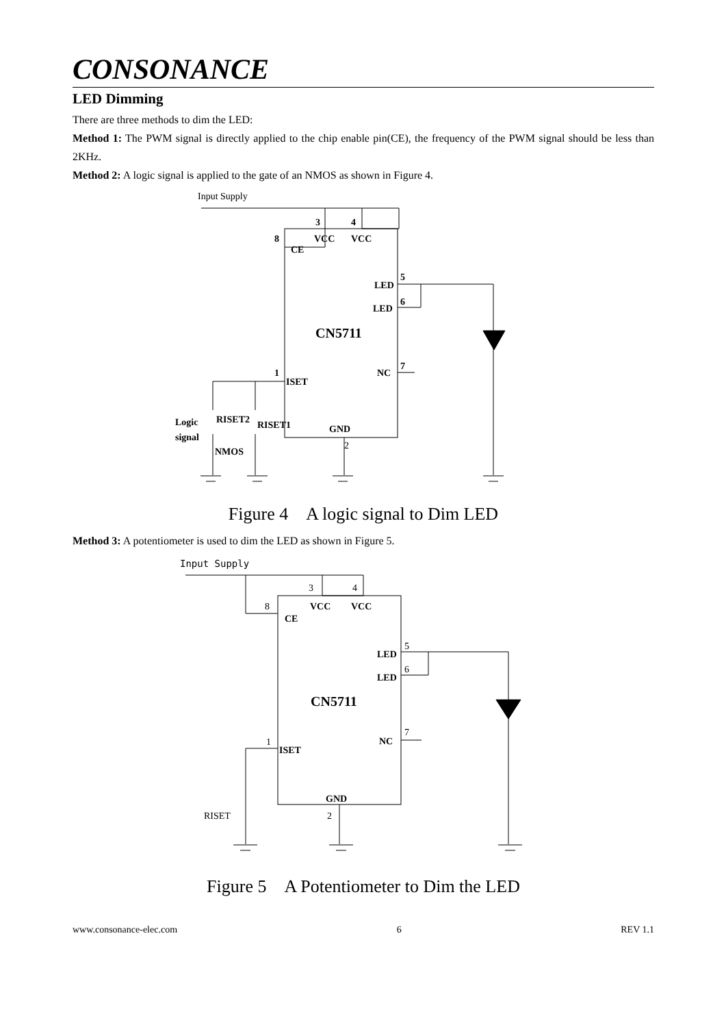CONSONANCE
LED Dimming
There are three methods to dim the LED:
Method 1: The PWM signal is directly applied to the chip enable pin(CE), the frequency of the PWM signal should be less than 2KHz.
Method 2: A logic signal is applied to the gate of an NMOS as shown in Figure 4.
Input Supply
3
4
8
VCC
VCC
CE
LED
5
LED
6
CN5711
NC
7
1
ISET
GND
2
Logic
signal
RISET2
RISET1
NMOS
Figure 4　A logic signal to Dim LED
Method 3: A potentiometer is used to dim the LED as shown in Figure 5.
Input Supply
3
4
8
VCC
VCC
CE
LED
5
LED
6
CN5711
NC
7
1
ISET
GND
2
RISET
Figure 5　A Potentiometer to Dim the LED
www.consonance-elec.com 6 REV 1.1